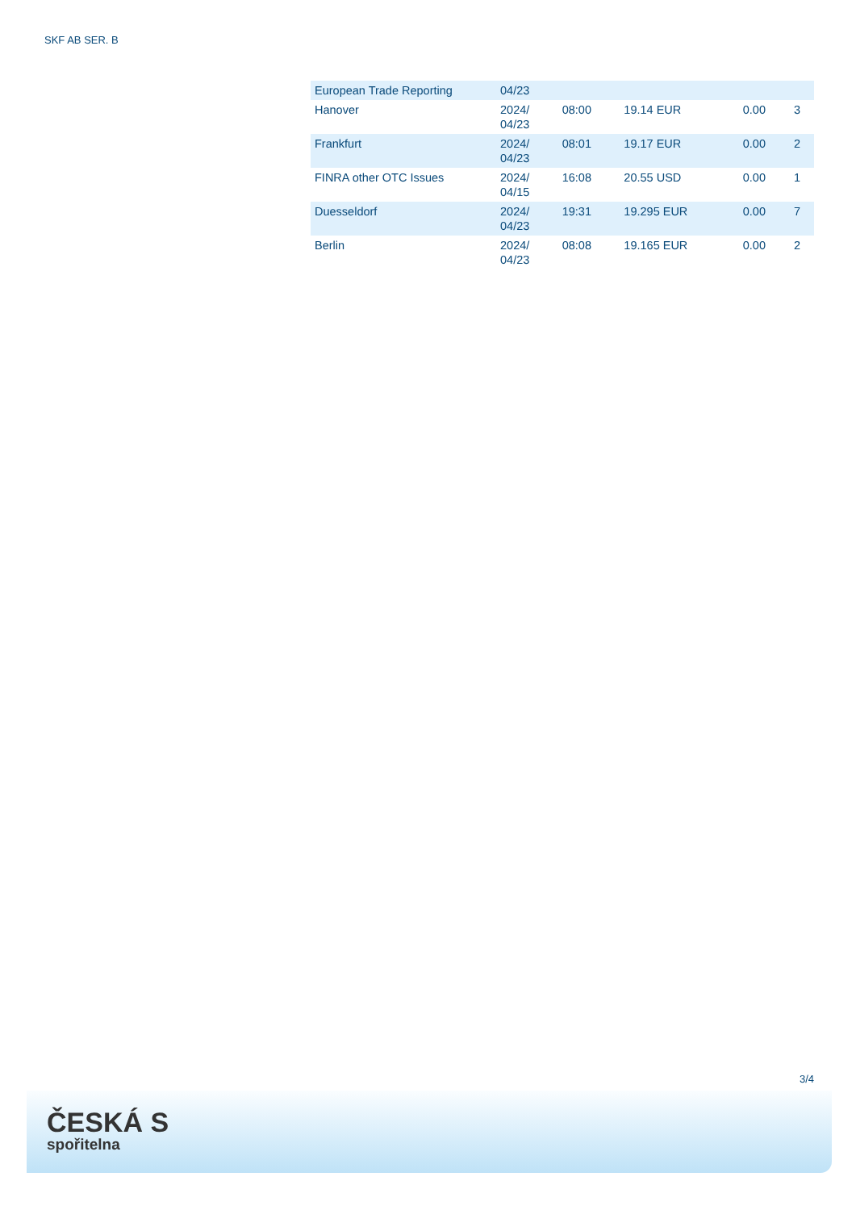SKF AB SER. B
| European Trade Reporting | 04/23 | | | | |
| Hanover | 2024/ 04/23 | 08:00 | 19.14 EUR | 0.00 | 3 |
| Frankfurt | 2024/ 04/23 | 08:01 | 19.17 EUR | 0.00 | 2 |
| FINRA other OTC Issues | 2024/ 04/15 | 16:08 | 20.55 USD | 0.00 | 1 |
| Duesseldorf | 2024/ 04/23 | 19:31 | 19.295 EUR | 0.00 | 7 |
| Berlin | 2024/ 04/23 | 08:08 | 19.165 EUR | 0.00 | 2 |
3/4
ČESKÁ S
spořitelna